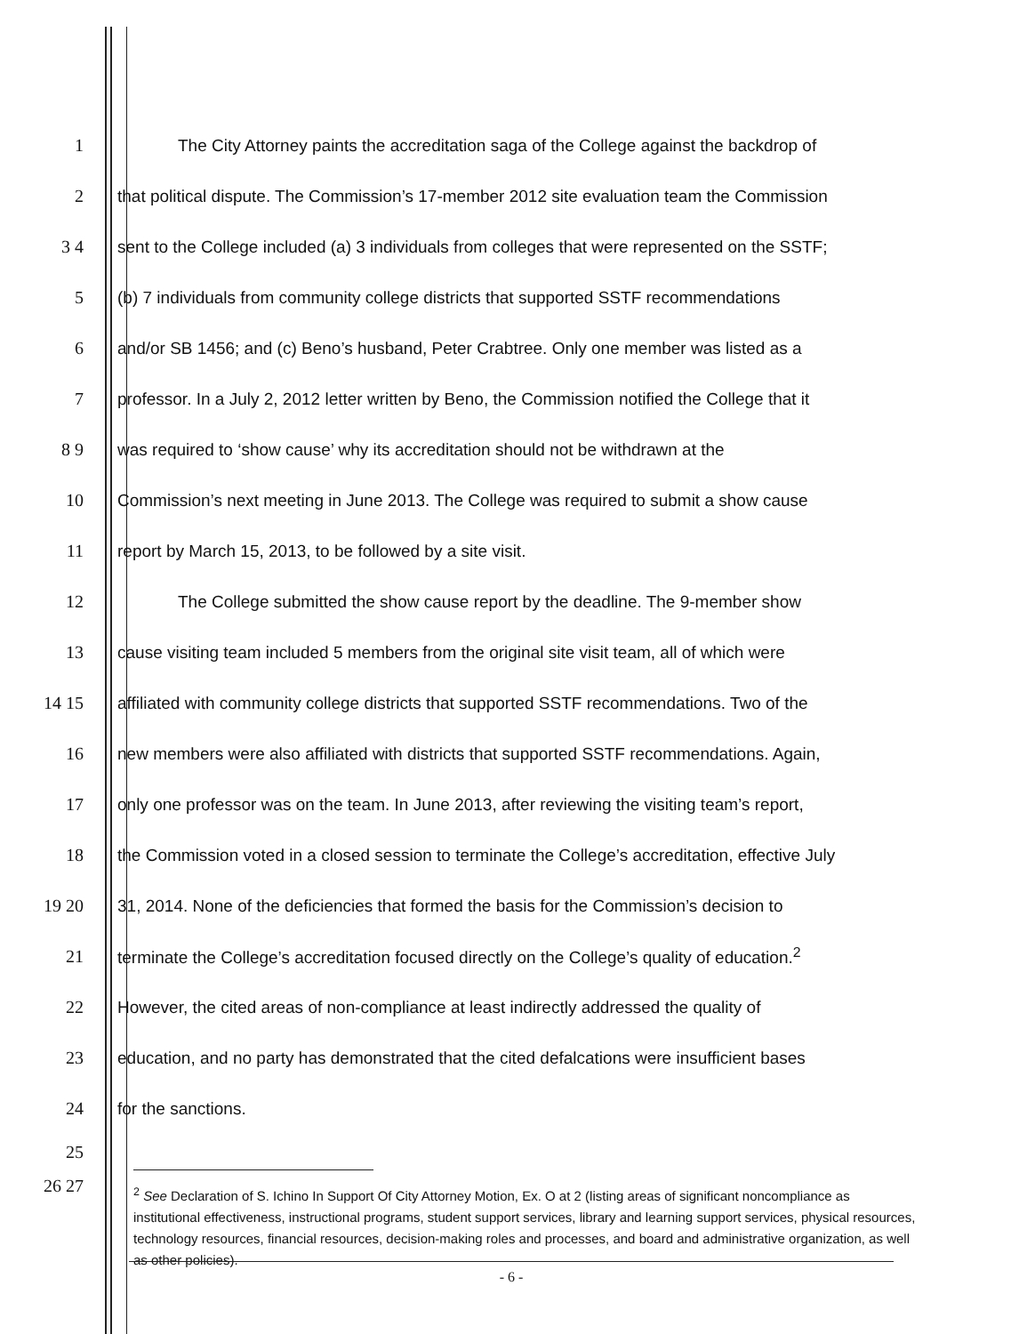1
The City Attorney paints the accreditation saga of the College against the backdrop of
2
that political dispute. The Commission’s 17-member 2012 site evaluation team the Commission
3 4
sent to the College included (a) 3 individuals from colleges that were represented on the SSTF;
5
(b) 7 individuals from community college districts that supported SSTF recommendations
6
and/or SB 1456; and (c) Beno’s husband, Peter Crabtree. Only one member was listed as a
7
professor. In a July 2, 2012 letter written by Beno, the Commission notified the College that it
8 9
was required to ‘show cause’ why its accreditation should not be withdrawn at the
10
Commission’s next meeting in June 2013. The College was required to submit a show cause
11 report by March 15, 2013, to be followed by a site visit.
12
The College submitted the show cause report by the deadline. The 9-member show
13
cause visiting team included 5 members from the original site visit team, all of which were
14 15
affiliated with community college districts that supported SSTF recommendations. Two of the
16
new members were also affiliated with districts that supported SSTF recommendations. Again,
17
only one professor was on the team. In June 2013, after reviewing the visiting team’s report,
18
the Commission voted in a closed session to terminate the College’s accreditation, effective July
19 20
31, 2014. None of the deficiencies that formed the basis for the Commission’s decision to
21
terminate the College’s accreditation focused directly on the College’s quality of education.<sup>2</sup>
22
However, the cited areas of non-compliance at least indirectly addressed the quality of
23
education, and no party has demonstrated that the cited defalcations were insufficient bases
24 for the sanctions.
25
26 27
<sup>2</sup> See Declaration of S. Ichino In Support Of City Attorney Motion, Ex. O at 2 (listing areas of significant noncompliance as institutional effectiveness, instructional programs, student support services, library and learning support services, physical resources, technology resources, financial resources, decision-making roles and processes, and board and administrative organization, as well as other policies).
- 6 -